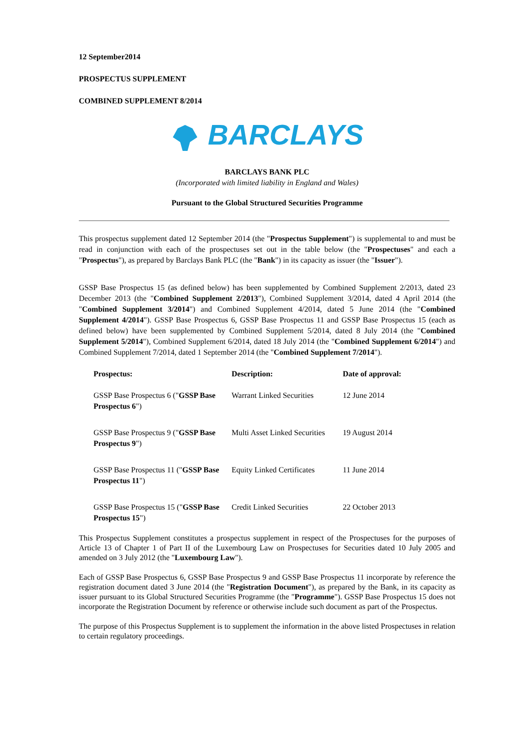12 September2014
PROSPECTUS SUPPLEMENT
COMBINED SUPPLEMENT 8/2014
BARCLAYS
BARCLAYS BANK PLC
(Incorporated with limited liability in England and Wales)
Pursuant to the Global Structured Securities Programme
This prospectus supplement dated 12 September 2014 (the "Prospectus Supplement") is supplemental to and must be read in conjunction with each of the prospectuses set out in the table below (the "Prospectuses" and each a "Prospectus"), as prepared by Barclays Bank PLC (the "Bank") in its capacity as issuer (the "Issuer").
GSSP Base Prospectus 15 (as defined below) has been supplemented by Combined Supplement 2/2013, dated 23 December 2013 (the "Combined Supplement 2/2013"), Combined Supplement 3/2014, dated 4 April 2014 (the "Combined Supplement 3/2014") and Combined Supplement 4/2014, dated 5 June 2014 (the "Combined Supplement 4/2014"). GSSP Base Prospectus 6, GSSP Base Prospectus 11 and GSSP Base Prospectus 15 (each as defined below) have been supplemented by Combined Supplement 5/2014, dated 8 July 2014 (the "Combined Supplement 5/2014"), Combined Supplement 6/2014, dated 18 July 2014 (the "Combined Supplement 6/2014") and Combined Supplement 7/2014, dated 1 September 2014 (the "Combined Supplement 7/2014").
| Prospectus: | Description: | Date of approval: |
| --- | --- | --- |
| GSSP Base Prospectus 6 (" GSSP Base Prospectus 6 ") | Warrant Linked Securities | 12 June 2014 |
| GSSP Base Prospectus 9 (" GSSP Base Prospectus 9 ") | Multi Asset Linked Securities | 19 August 2014 |
| GSSP Base Prospectus 11 (" GSSP Base Prospectus 11 ") | Equity Linked Certificates | 11 June 2014 |
| GSSP Base Prospectus 15 (" GSSP Base Prospectus 15 ") | Credit Linked Securities | 22 October 2013 |
This Prospectus Supplement constitutes a prospectus supplement in respect of the Prospectuses for the purposes of Article 13 of Chapter 1 of Part II of the Luxembourg Law on Prospectuses for Securities dated 10 July 2005 and amended on 3 July 2012 (the "Luxembourg Law").
Each of GSSP Base Prospectus 6, GSSP Base Prospectus 9 and GSSP Base Prospectus 11 incorporate by reference the registration document dated 3 June 2014 (the "Registration Document"), as prepared by the Bank, in its capacity as issuer pursuant to its Global Structured Securities Programme (the "Programme"). GSSP Base Prospectus 15 does not incorporate the Registration Document by reference or otherwise include such document as part of the Prospectus.
The purpose of this Prospectus Supplement is to supplement the information in the above listed Prospectuses in relation to certain regulatory proceedings.